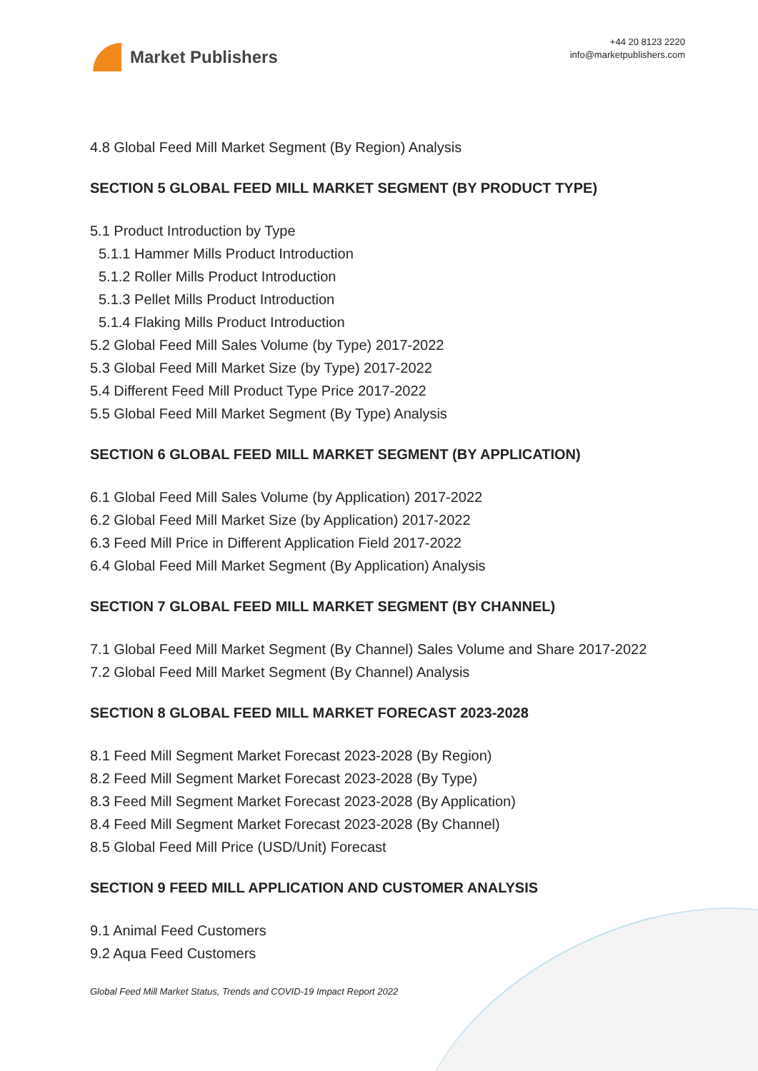Market Publishers
+44 20 8123 2220
info@marketpublishers.com
4.8 Global Feed Mill Market Segment (By Region) Analysis
SECTION 5 GLOBAL FEED MILL MARKET SEGMENT (BY PRODUCT TYPE)
5.1 Product Introduction by Type
5.1.1 Hammer Mills Product Introduction
5.1.2 Roller Mills Product Introduction
5.1.3 Pellet Mills Product Introduction
5.1.4 Flaking Mills Product Introduction
5.2 Global Feed Mill Sales Volume (by Type) 2017-2022
5.3 Global Feed Mill Market Size (by Type) 2017-2022
5.4 Different Feed Mill Product Type Price 2017-2022
5.5 Global Feed Mill Market Segment (By Type) Analysis
SECTION 6 GLOBAL FEED MILL MARKET SEGMENT (BY APPLICATION)
6.1 Global Feed Mill Sales Volume (by Application) 2017-2022
6.2 Global Feed Mill Market Size (by Application) 2017-2022
6.3 Feed Mill Price in Different Application Field 2017-2022
6.4 Global Feed Mill Market Segment (By Application) Analysis
SECTION 7 GLOBAL FEED MILL MARKET SEGMENT (BY CHANNEL)
7.1 Global Feed Mill Market Segment (By Channel) Sales Volume and Share 2017-2022
7.2 Global Feed Mill Market Segment (By Channel) Analysis
SECTION 8 GLOBAL FEED MILL MARKET FORECAST 2023-2028
8.1 Feed Mill Segment Market Forecast 2023-2028 (By Region)
8.2 Feed Mill Segment Market Forecast 2023-2028 (By Type)
8.3 Feed Mill Segment Market Forecast 2023-2028 (By Application)
8.4 Feed Mill Segment Market Forecast 2023-2028 (By Channel)
8.5 Global Feed Mill Price (USD/Unit) Forecast
SECTION 9 FEED MILL APPLICATION AND CUSTOMER ANALYSIS
9.1 Animal Feed Customers
9.2 Aqua Feed Customers
Global Feed Mill Market Status, Trends and COVID-19 Impact Report 2022